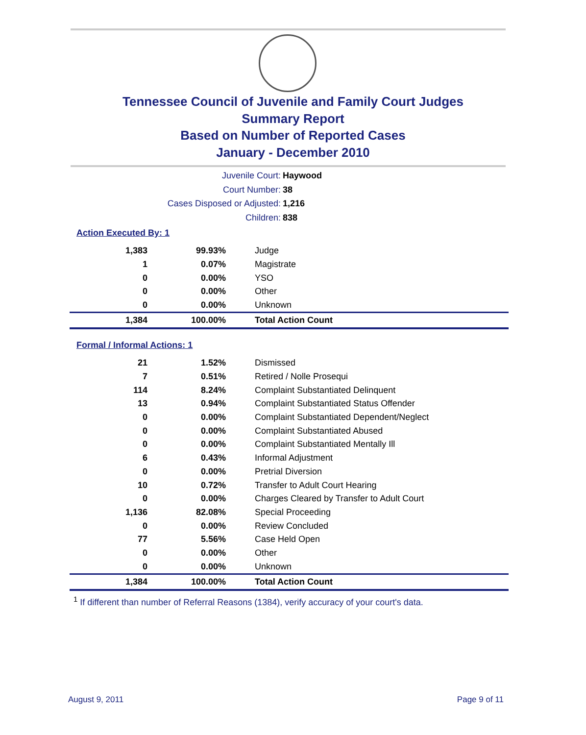Tennessee Council of Juvenile and Family Court Judges
Summary Report
Based on Number of Reported Cases
January - December 2010
Juvenile Court: Haywood
Court Number: 38
Cases Disposed or Adjusted: 1,216
Children: 838
Action Executed By: 1
| 1,383 | 99.93% | Judge |
| 1 | 0.07% | Magistrate |
| 0 | 0.00% | YSO |
| 0 | 0.00% | Other |
| 0 | 0.00% | Unknown |
| 1,384 | 100.00% | Total Action Count |
Formal / Informal Actions: 1
| 21 | 1.52% | Dismissed |
| 7 | 0.51% | Retired / Nolle Prosequi |
| 114 | 8.24% | Complaint Substantiated Delinquent |
| 13 | 0.94% | Complaint Substantiated Status Offender |
| 0 | 0.00% | Complaint Substantiated Dependent/Neglect |
| 0 | 0.00% | Complaint Substantiated Abused |
| 0 | 0.00% | Complaint Substantiated Mentally Ill |
| 6 | 0.43% | Informal Adjustment |
| 0 | 0.00% | Pretrial Diversion |
| 10 | 0.72% | Transfer to Adult Court Hearing |
| 0 | 0.00% | Charges Cleared by Transfer to Adult Court |
| 1,136 | 82.08% | Special Proceeding |
| 0 | 0.00% | Review Concluded |
| 77 | 5.56% | Case Held Open |
| 0 | 0.00% | Other |
| 0 | 0.00% | Unknown |
| 1,384 | 100.00% | Total Action Count |
<sup>1</sup> If different than number of Referral Reasons (1384), verify accuracy of your court's data.
August 9, 2011 Page 9 of 11